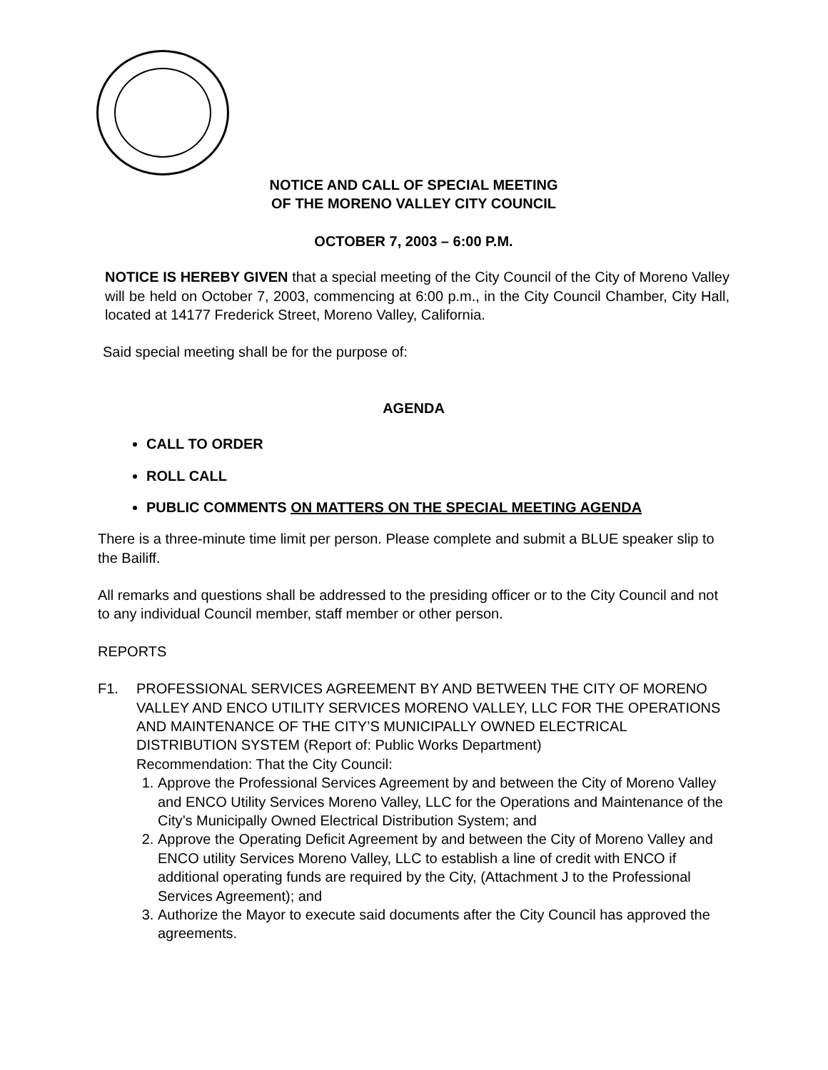NOTICE AND CALL OF SPECIAL MEETING
OF THE MORENO VALLEY CITY COUNCIL
OCTOBER 7, 2003 – 6:00 P.M.
NOTICE IS HEREBY GIVEN that a special meeting of the City Council of the City of Moreno Valley will be held on October 7, 2003, commencing at 6:00 p.m., in the City Council Chamber, City Hall, located at 14177 Frederick Street, Moreno Valley, California.
Said special meeting shall be for the purpose of:
AGENDA
CALL TO ORDER
ROLL CALL
PUBLIC COMMENTS ON MATTERS ON THE SPECIAL MEETING AGENDA
There is a three-minute time limit per person. Please complete and submit a BLUE speaker slip to the Bailiff.
All remarks and questions shall be addressed to the presiding officer or to the City Council and not to any individual Council member, staff member or other person.
REPORTS
F1. PROFESSIONAL SERVICES AGREEMENT BY AND BETWEEN THE CITY OF MORENO VALLEY AND ENCO UTILITY SERVICES MORENO VALLEY, LLC FOR THE OPERATIONS AND MAINTENANCE OF THE CITY’S MUNICIPALLY OWNED ELECTRICAL DISTRIBUTION SYSTEM (Report of: Public Works Department)
Recommendation: That the City Council:
1. Approve the Professional Services Agreement by and between the City of Moreno Valley and ENCO Utility Services Moreno Valley, LLC for the Operations and Maintenance of the City’s Municipally Owned Electrical Distribution System; and
2. Approve the Operating Deficit Agreement by and between the City of Moreno Valley and ENCO utility Services Moreno Valley, LLC to establish a line of credit with ENCO if additional operating funds are required by the City, (Attachment J to the Professional Services Agreement); and
3. Authorize the Mayor to execute said documents after the City Council has approved the agreements.